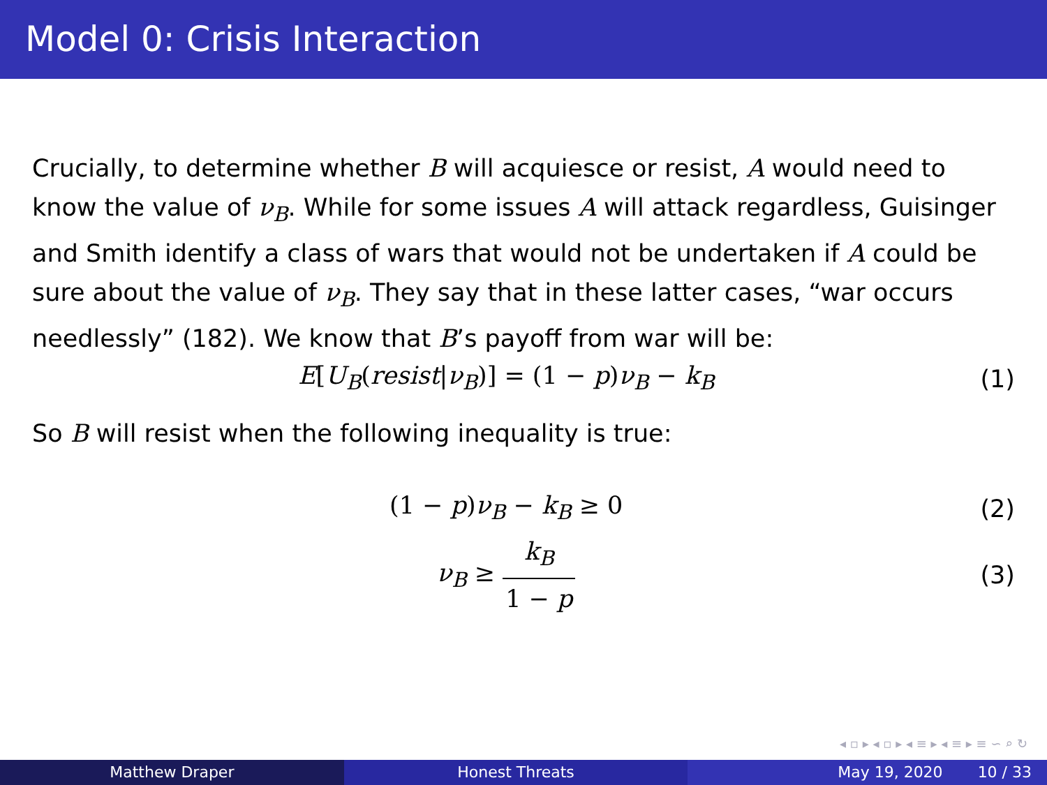Model 0: Crisis Interaction
Crucially, to determine whether B will acquiesce or resist, A would need to know the value of ν<sub>B</sub>. While for some issues A will attack regardless, Guisinger and Smith identify a class of wars that would not be undertaken if A could be sure about the value of ν<sub>B</sub>. They say that in these latter cases, “war occurs needlessly” (182). We know that B’s payoff from war will be:
E[U<sub>B</sub>(resist|ν<sub>B</sub>)] = (1 − p)ν<sub>B</sub> − k<sub>B</sub>
(1)
So B will resist when the following inequality is true:
(1 − p)ν<sub>B</sub> − k<sub>B</sub> ≥ 0 (2)
ν<sub>B</sub> ≥ k<sub>B</sub> 1 − p (3)
◂ ▫ ▸ ◂ ▫ ▸ ◂ ≡ ▸ ◂ ≡ ▸ ≡ ∽ ⌕ ↻
Matthew Draper Honest Threats May 19, 2020 10 / 33